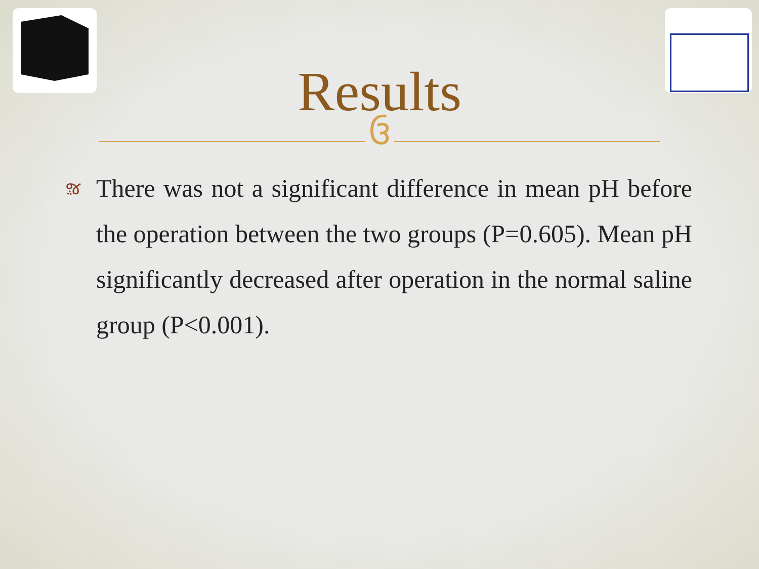Results
ઉ
ૹ
There was not a significant difference in mean pH before the operation between the two groups (P=0.605). Mean pH significantly decreased after operation in the normal saline group (P<0.001).